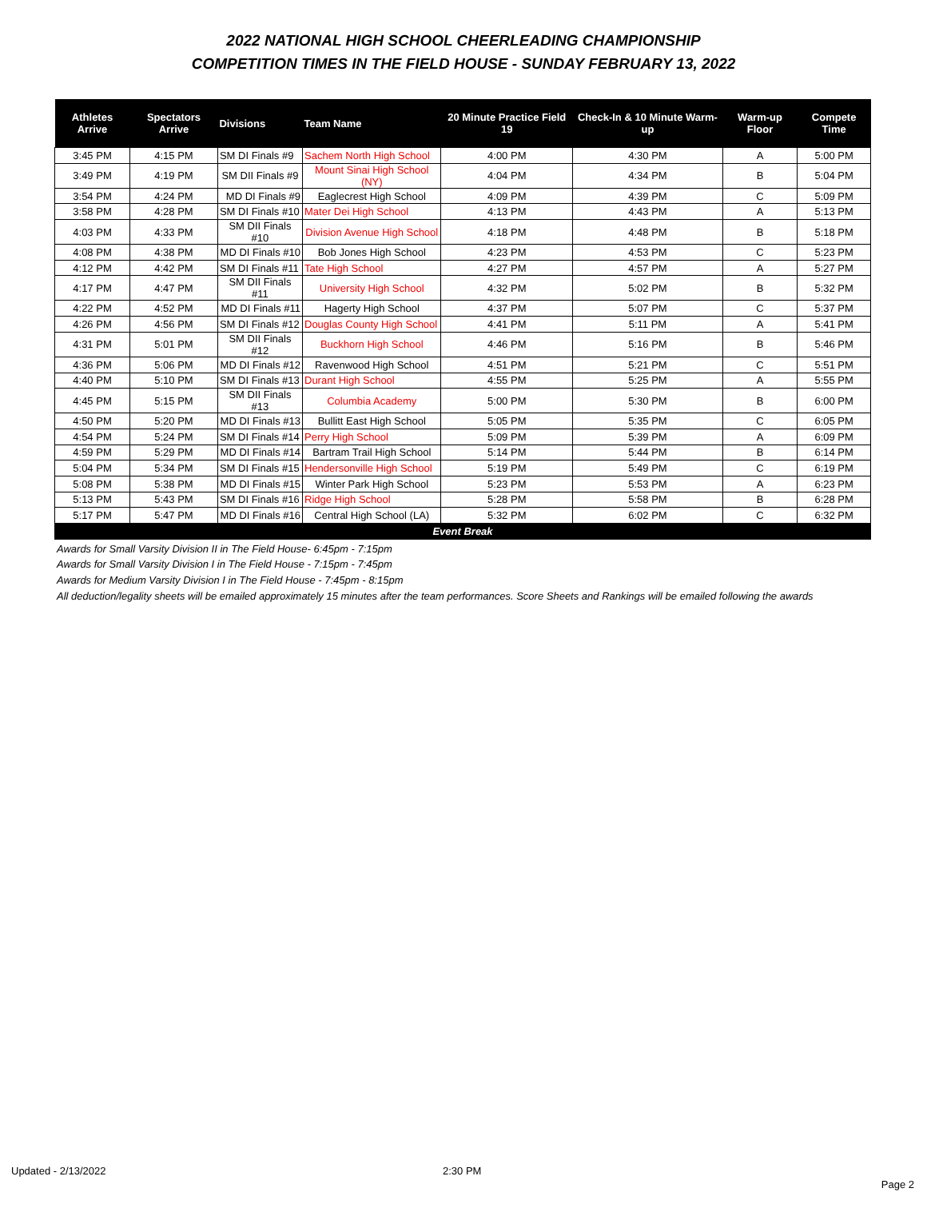2022 NATIONAL HIGH SCHOOL CHEERLEADING CHAMPIONSHIP
COMPETITION TIMES IN THE FIELD HOUSE - SUNDAY FEBRUARY 13, 2022
| Athletes Arrive | Spectators Arrive | Divisions | Team Name | 20 Minute Practice Field 19 | Check-In & 10 Minute Warm-up | Warm-up Floor | Compete Time |
| --- | --- | --- | --- | --- | --- | --- | --- |
| 3:45 PM | 4:15 PM | SM DI Finals #9 | Sachem North High School | 4:00 PM | 4:30 PM | A | 5:00 PM |
| 3:49 PM | 4:19 PM | SM DII Finals #9 | Mount Sinai High School (NY) | 4:04 PM | 4:34 PM | B | 5:04 PM |
| 3:54 PM | 4:24 PM | MD DI Finals #9 | Eaglecrest High School | 4:09 PM | 4:39 PM | C | 5:09 PM |
| 3:58 PM | 4:28 PM | SM DI Finals #10 | Mater Dei High School | 4:13 PM | 4:43 PM | A | 5:13 PM |
| 4:03 PM | 4:33 PM | SM DII Finals #10 | Division Avenue High School | 4:18 PM | 4:48 PM | B | 5:18 PM |
| 4:08 PM | 4:38 PM | MD DI Finals #10 | Bob Jones High School | 4:23 PM | 4:53 PM | C | 5:23 PM |
| 4:12 PM | 4:42 PM | SM DI Finals #11 | Tate High School | 4:27 PM | 4:57 PM | A | 5:27 PM |
| 4:17 PM | 4:47 PM | SM DII Finals #11 | University High School | 4:32 PM | 5:02 PM | B | 5:32 PM |
| 4:22 PM | 4:52 PM | MD DI Finals #11 | Hagerty High School | 4:37 PM | 5:07 PM | C | 5:37 PM |
| 4:26 PM | 4:56 PM | SM DI Finals #12 | Douglas County High School | 4:41 PM | 5:11 PM | A | 5:41 PM |
| 4:31 PM | 5:01 PM | SM DII Finals #12 | Buckhorn High School | 4:46 PM | 5:16 PM | B | 5:46 PM |
| 4:36 PM | 5:06 PM | MD DI Finals #12 | Ravenwood High School | 4:51 PM | 5:21 PM | C | 5:51 PM |
| 4:40 PM | 5:10 PM | SM DI Finals #13 | Durant High School | 4:55 PM | 5:25 PM | A | 5:55 PM |
| 4:45 PM | 5:15 PM | SM DII Finals #13 | Columbia Academy | 5:00 PM | 5:30 PM | B | 6:00 PM |
| 4:50 PM | 5:20 PM | MD DI Finals #13 | Bullitt East High School | 5:05 PM | 5:35 PM | C | 6:05 PM |
| 4:54 PM | 5:24 PM | SM DI Finals #14 | Perry High School | 5:09 PM | 5:39 PM | A | 6:09 PM |
| 4:59 PM | 5:29 PM | MD DI Finals #14 | Bartram Trail High School | 5:14 PM | 5:44 PM | B | 6:14 PM |
| 5:04 PM | 5:34 PM | SM DI Finals #15 | Hendersonville High School | 5:19 PM | 5:49 PM | C | 6:19 PM |
| 5:08 PM | 5:38 PM | MD DI Finals #15 | Winter Park High School | 5:23 PM | 5:53 PM | A | 6:23 PM |
| 5:13 PM | 5:43 PM | SM DI Finals #16 | Ridge High School | 5:28 PM | 5:58 PM | B | 6:28 PM |
| 5:17 PM | 5:47 PM | MD DI Finals #16 | Central High School (LA) | 5:32 PM | 6:02 PM | C | 6:32 PM |
| Event Break | | | | | | | |
Awards for Small Varsity Division II in The Field House- 6:45pm - 7:15pm
Awards for Small Varsity Division I in The Field House - 7:15pm - 7:45pm
Awards for Medium Varsity Division I in The Field House - 7:45pm - 8:15pm
All deduction/legality sheets will be emailed approximately 15 minutes after the team performances. Score Sheets and Rankings will be emailed following the awards
Updated - 2/13/2022 2:30 PM
Page 2